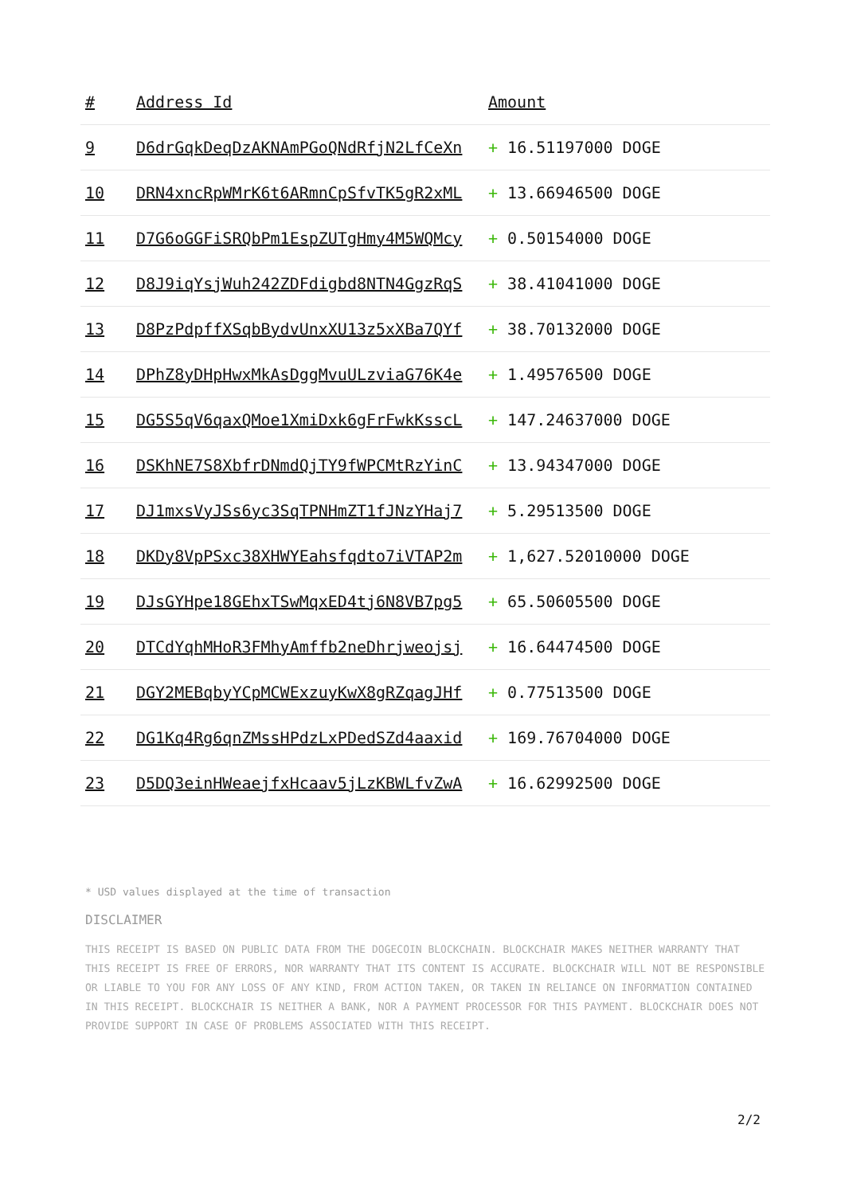| # | Address Id | Amount |
| --- | --- | --- |
| 9 | D6drGqkDeqDzAKNAmPGoQNdRfjN2LfCeXn | + 16.51197000 DOGE |
| 10 | DRN4xncRpWMrK6t6ARmnCpSfvTK5gR2xML | + 13.66946500 DOGE |
| 11 | D7G6oGGFiSRQbPm1EspZUTgHmy4M5WQMcy | + 0.50154000 DOGE |
| 12 | D8J9iqYsjWuh242ZDFdigbd8NTN4GgzRqS | + 38.41041000 DOGE |
| 13 | D8PzPdpffXSqbBydvUnxXU13z5xXBa7QYf | + 38.70132000 DOGE |
| 14 | DPhZ8yDHpHwxMkAsDggMvuULzviaG76K4e | + 1.49576500 DOGE |
| 15 | DG5S5qV6qaxQMoe1XmiDxk6gFrFwkKsscL | + 147.24637000 DOGE |
| 16 | DSKhNE7S8XbfrDNmdQjTY9fWPCMtRzYinC | + 13.94347000 DOGE |
| 17 | DJ1mxsVyJSs6yc3SqTPNHmZT1fJNzYHaj7 | + 5.29513500 DOGE |
| 18 | DKDy8VpPSxc38XHWYEahsfqdto7iVTAP2m | + 1,627.52010000 DOGE |
| 19 | DJsGYHpe18GEhxTSwMqxED4tj6N8VB7pg5 | + 65.50605500 DOGE |
| 20 | DTCdYqhMHoR3FMhyAmffb2neDhrjweojsj | + 16.64474500 DOGE |
| 21 | DGY2MEBqbyYCpMCWExzuyKwX8gRZqagJHf | + 0.77513500 DOGE |
| 22 | DG1Kq4Rg6qnZMssHPdzLxPDedSZd4aaxid | + 169.76704000 DOGE |
| 23 | D5DQ3einHWeaejfxHcaav5jLzKBWLfvZwA | + 16.62992500 DOGE |
* USD values displayed at the time of transaction
DISCLAIMER
THIS RECEIPT IS BASED ON PUBLIC DATA FROM THE DOGECOIN BLOCKCHAIN. BLOCKCHAIR MAKES NEITHER WARRANTY THAT THIS RECEIPT IS FREE OF ERRORS, NOR WARRANTY THAT ITS CONTENT IS ACCURATE. BLOCKCHAIR WILL NOT BE RESPONSIBLE OR LIABLE TO YOU FOR ANY LOSS OF ANY KIND, FROM ACTION TAKEN, OR TAKEN IN RELIANCE ON INFORMATION CONTAINED IN THIS RECEIPT. BLOCKCHAIR IS NEITHER A BANK, NOR A PAYMENT PROCESSOR FOR THIS PAYMENT. BLOCKCHAIR DOES NOT PROVIDE SUPPORT IN CASE OF PROBLEMS ASSOCIATED WITH THIS RECEIPT.
2/2